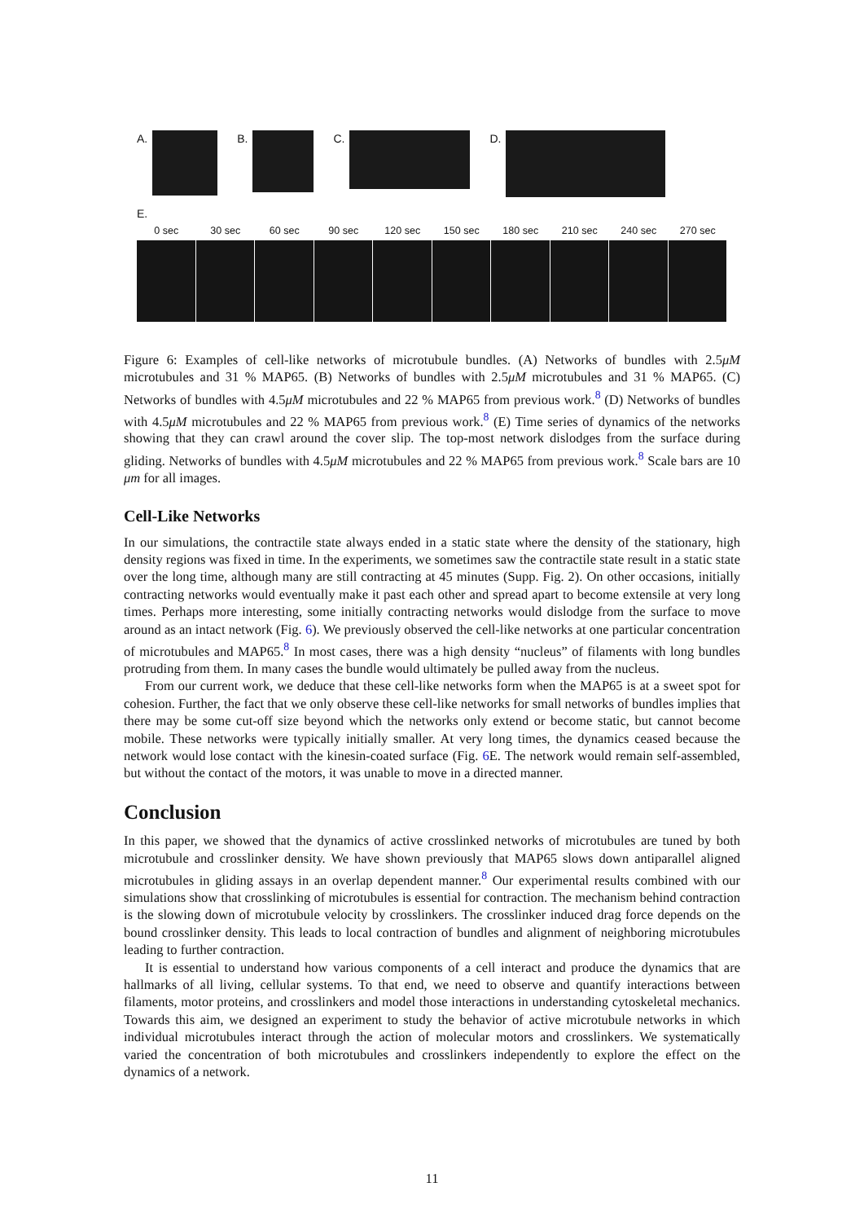A. B. C. D.
E.
0 sec 30 sec 60 sec 90 sec 120 sec 150 sec 180 sec 210 sec 240 sec 270 sec
Figure 6: Examples of cell-like networks of microtubule bundles. (A) Networks of bundles with 2.5μM microtubules and 31 % MAP65. (B) Networks of bundles with 2.5μM microtubules and 31 % MAP65. (C) Networks of bundles with 4.5μM microtubules and 22 % MAP65 from previous work.<sup>8</sup> (D) Networks of bundles with 4.5μM microtubules and 22 % MAP65 from previous work.<sup>8</sup> (E) Time series of dynamics of the networks showing that they can crawl around the cover slip. The top-most network dislodges from the surface during gliding. Networks of bundles with 4.5μM microtubules and 22 % MAP65 from previous work.<sup>8</sup> Scale bars are 10 μm for all images.
Cell-Like Networks
In our simulations, the contractile state always ended in a static state where the density of the stationary, high density regions was fixed in time. In the experiments, we sometimes saw the contractile state result in a static state over the long time, although many are still contracting at 45 minutes (Supp. Fig. 2). On other occasions, initially contracting networks would eventually make it past each other and spread apart to become extensile at very long times. Perhaps more interesting, some initially contracting networks would dislodge from the surface to move around as an intact network (Fig. 6). We previously observed the cell-like networks at one particular concentration of microtubules and MAP65.<sup>8</sup> In most cases, there was a high density “nucleus” of filaments with long bundles protruding from them. In many cases the bundle would ultimately be pulled away from the nucleus.
From our current work, we deduce that these cell-like networks form when the MAP65 is at a sweet spot for cohesion. Further, the fact that we only observe these cell-like networks for small networks of bundles implies that there may be some cut-off size beyond which the networks only extend or become static, but cannot become mobile. These networks were typically initially smaller. At very long times, the dynamics ceased because the network would lose contact with the kinesin-coated surface (Fig. 6 E. The network would remain self-assembled, but without the contact of the motors, it was unable to move in a directed manner.
Conclusion
In this paper, we showed that the dynamics of active crosslinked networks of microtubules are tuned by both microtubule and crosslinker density. We have shown previously that MAP65 slows down antiparallel aligned microtubules in gliding assays in an overlap dependent manner.<sup>8</sup> Our experimental results combined with our simulations show that crosslinking of microtubules is essential for contraction. The mechanism behind contraction is the slowing down of microtubule velocity by crosslinkers. The crosslinker induced drag force depends on the bound crosslinker density. This leads to local contraction of bundles and alignment of neighboring microtubules leading to further contraction.
It is essential to understand how various components of a cell interact and produce the dynamics that are hallmarks of all living, cellular systems. To that end, we need to observe and quantify interactions between filaments, motor proteins, and crosslinkers and model those interactions in understanding cytoskeletal mechanics. Towards this aim, we designed an experiment to study the behavior of active microtubule networks in which individual microtubules interact through the action of molecular motors and crosslinkers. We systematically varied the concentration of both microtubules and crosslinkers independently to explore the effect on the dynamics of a network.
11